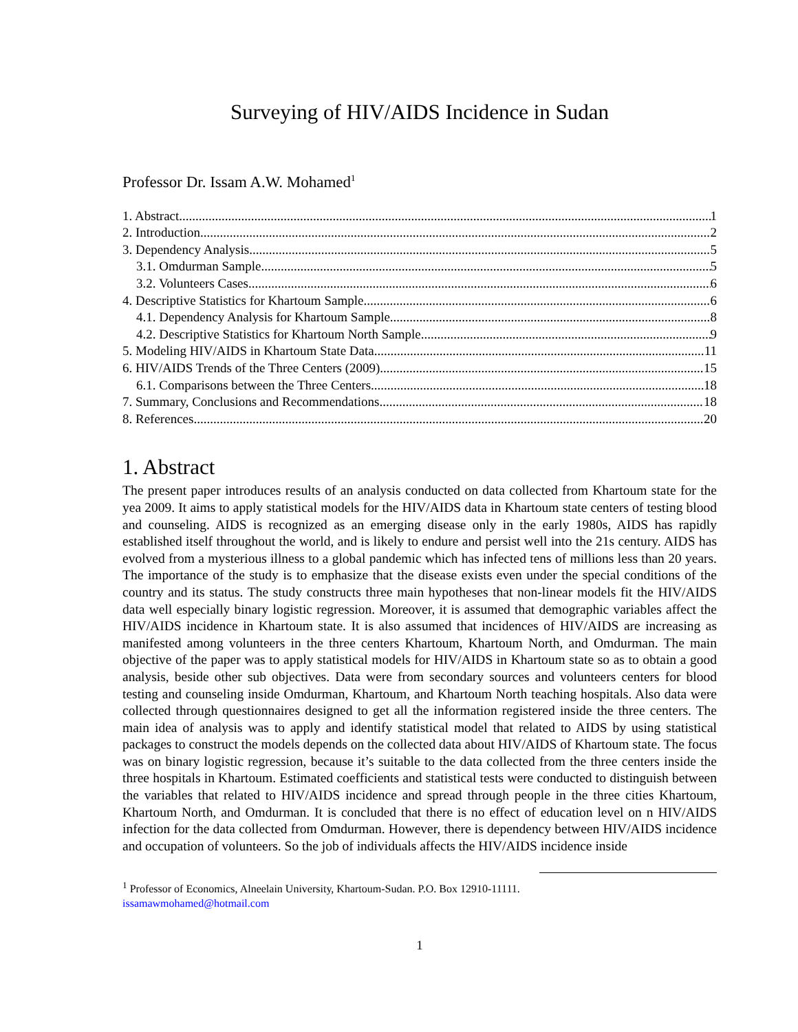Surveying of HIV/AIDS Incidence in Sudan
Professor Dr. Issam A.W. Mohamed<sup>1</sup>
1. Abstract 1
2. Introduction 2
3. Dependency Analysis 5
3.1. Omdurman Sample 5
3.2. Volunteers Cases 6
4. Descriptive Statistics for Khartoum Sample 6
4.1. Dependency Analysis for Khartoum Sample 8
4.2. Descriptive Statistics for Khartoum North Sample 9
5. Modeling HIV/AIDS in Khartoum State Data 11
6. HIV/AIDS Trends of the Three Centers (2009) 15
6.1. Comparisons between the Three Centers 18
7. Summary, Conclusions and Recommendations 18
8. References 20
1. Abstract
The present paper introduces results of an analysis conducted on data collected from Khartoum state for the yea 2009. It aims to apply statistical models for the HIV/AIDS data in Khartoum state centers of testing blood and counseling. AIDS is recognized as an emerging disease only in the early 1980s, AIDS has rapidly established itself throughout the world, and is likely to endure and persist well into the 21s century. AIDS has evolved from a mysterious illness to a global pandemic which has infected tens of millions less than 20 years. The importance of the study is to emphasize that the disease exists even under the special conditions of the country and its status. The study constructs three main hypotheses that non-linear models fit the HIV/AIDS data well especially binary logistic regression. Moreover, it is assumed that demographic variables affect the HIV/AIDS incidence in Khartoum state. It is also assumed that incidences of HIV/AIDS are increasing as manifested among volunteers in the three centers Khartoum, Khartoum North, and Omdurman. The main objective of the paper was to apply statistical models for HIV/AIDS in Khartoum state so as to obtain a good analysis, beside other sub objectives. Data were from secondary sources and volunteers centers for blood testing and counseling inside Omdurman, Khartoum, and Khartoum North teaching hospitals. Also data were collected through questionnaires designed to get all the information registered inside the three centers. The main idea of analysis was to apply and identify statistical model that related to AIDS by using statistical packages to construct the models depends on the collected data about HIV/AIDS of Khartoum state. The focus was on binary logistic regression, because it’s suitable to the data collected from the three centers inside the three hospitals in Khartoum. Estimated coefficients and statistical tests were conducted to distinguish between the variables that related to HIV/AIDS incidence and spread through people in the three cities Khartoum, Khartoum North, and Omdurman. It is concluded that there is no effect of education level on n HIV/AIDS infection for the data collected from Omdurman. However, there is dependency between HIV/AIDS incidence and occupation of volunteers. So the job of individuals affects the HIV/AIDS incidence inside
<sup>1</sup> Professor of Economics, Alneelain University, Khartoum-Sudan. P.O. Box 12910-11111.
issamawmohamed@hotmail.com
1